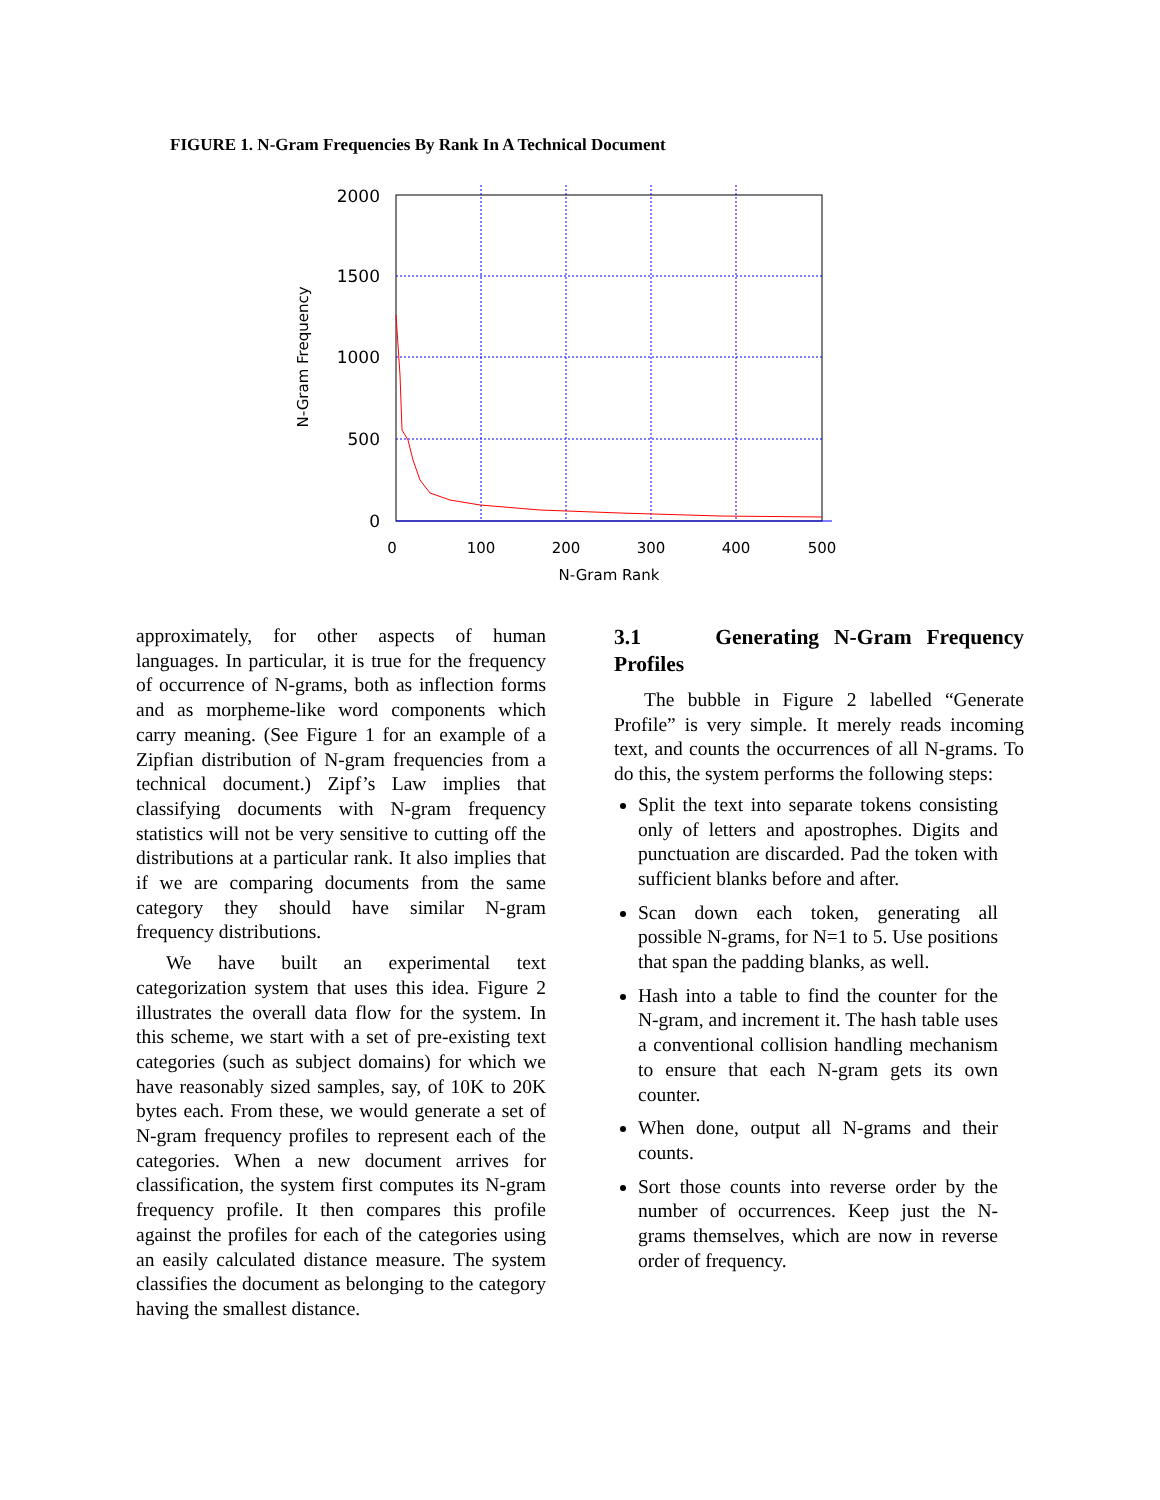FIGURE 1. N-Gram Frequencies By Rank In A Technical Document
2000
1500
1000
500
0
0
100
200
300
400
500
N-Gram Rank
N-Gram Frequency
approximately, for other aspects of human languages. In particular, it is true for the frequency of occurrence of N-grams, both as inflection forms and as morpheme-like word components which carry meaning. (See Figure 1 for an example of a Zipfian distribution of N-gram frequencies from a technical document.) Zipf’s Law implies that classifying documents with N-gram frequency statistics will not be very sensitive to cutting off the distributions at a particular rank. It also implies that if we are comparing documents from the same category they should have similar N-gram frequency distributions.
We have built an experimental text categorization system that uses this idea. Figure 2 illustrates the overall data flow for the system. In this scheme, we start with a set of pre-existing text categories (such as subject domains) for which we have reasonably sized samples, say, of 10K to 20K bytes each. From these, we would generate a set of N-gram frequency profiles to represent each of the categories. When a new document arrives for classification, the system first computes its N-gram frequency profile. It then compares this profile against the profiles for each of the categories using an easily calculated distance measure. The system classifies the document as belonging to the category having the smallest distance.
3.1 Generating N-Gram Frequency Profiles
The bubble in Figure 2 labelled “Generate Profile” is very simple. It merely reads incoming text, and counts the occurrences of all N-grams. To do this, the system performs the following steps:
Split the text into separate tokens consisting only of letters and apostrophes. Digits and punctuation are discarded. Pad the token with sufficient blanks before and after.
Scan down each token, generating all possible N-grams, for N=1 to 5. Use positions that span the padding blanks, as well.
Hash into a table to find the counter for the N-gram, and increment it. The hash table uses a conventional collision handling mechanism to ensure that each N-gram gets its own counter.
When done, output all N-grams and their counts.
Sort those counts into reverse order by the number of occurrences. Keep just the N-grams themselves, which are now in reverse order of frequency.